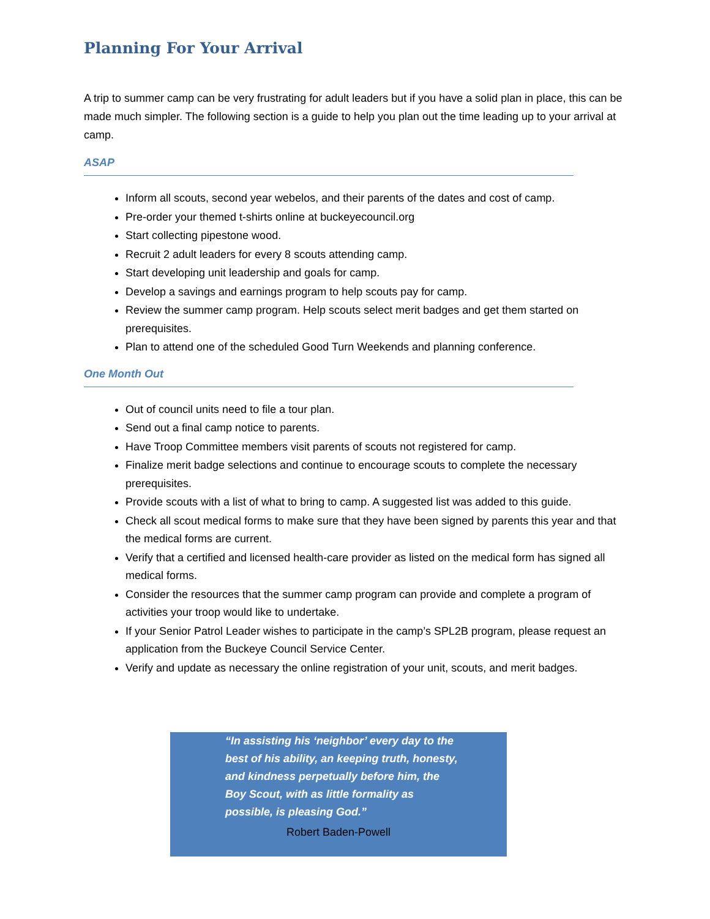Planning For Your Arrival
A trip to summer camp can be very frustrating for adult leaders but if you have a solid plan in place, this can be made much simpler. The following section is a guide to help you plan out the time leading up to your arrival at camp.
ASAP
Inform all scouts, second year webelos, and their parents of the dates and cost of camp.
Pre-order your themed t-shirts online at buckeyecouncil.org
Start collecting pipestone wood.
Recruit 2 adult leaders for every 8 scouts attending camp.
Start developing unit leadership and goals for camp.
Develop a savings and earnings program to help scouts pay for camp.
Review the summer camp program. Help scouts select merit badges and get them started on prerequisites.
Plan to attend one of the scheduled Good Turn Weekends and planning conference.
One Month Out
Out of council units need to file a tour plan.
Send out a final camp notice to parents.
Have Troop Committee members visit parents of scouts not registered for camp.
Finalize merit badge selections and continue to encourage scouts to complete the necessary prerequisites.
Provide scouts with a list of what to bring to camp. A suggested list was added to this guide.
Check all scout medical forms to make sure that they have been signed by parents this year and that the medical forms are current.
Verify that a certified and licensed health-care provider as listed on the medical form has signed all medical forms.
Consider the resources that the summer camp program can provide and complete a program of activities your troop would like to undertake.
If your Senior Patrol Leader wishes to participate in the camp’s SPL2B program, please request an application from the Buckeye Council Service Center.
Verify and update as necessary the online registration of your unit, scouts, and merit badges.
“In assisting his ‘neighbor’ every day to the best of his ability, an keeping truth, honesty, and kindness perpetually before him, the Boy Scout, with as little formality as possible, is pleasing God.”
Robert Baden-Powell